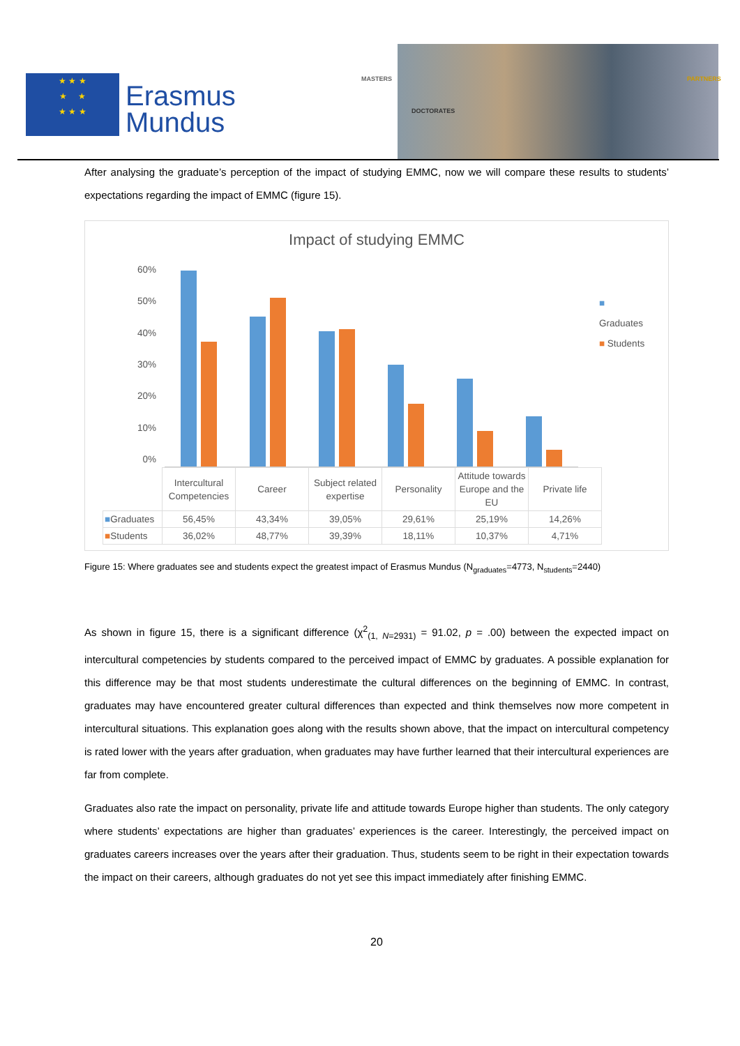★ ★ ★
★ ★
★ ★ ★
Erasmus
Mundus
MASTERS
DOCTORATES
PARTNERS
After analysing the graduate’s perception of the impact of studying EMMC, now we will compare these results to students’ expectations regarding the impact of EMMC (figure 15).
Impact of studying EMMC
60%
50%
40%
30%
20%
10%
0%
■ Graduates
■ Students
| | Intercultural Competencies | Career | Subject related expertise | Personality | Attitude towards Europe and the EU | Private life |
| --- | --- | --- | --- | --- | --- | --- |
| ■ Graduates | 56,45% | 43,34% | 39,05% | 29,61% | 25,19% | 14,26% |
| ■ Students | 36,02% | 48,77% | 39,39% | 18,11% | 10,37% | 4,71% |
Figure 15: Where graduates see and students expect the greatest impact of Erasmus Mundus (N<sub>graduates</sub>=4773, N<sub>students</sub>=2440)
As shown in figure 15, there is a significant difference (χ<sup>2</sup><sub>(1, N=2931)</sub> = 91.02, p = .00) between the expected impact on intercultural competencies by students compared to the perceived impact of EMMC by graduates. A possible explanation for this difference may be that most students underestimate the cultural differences on the beginning of EMMC. In contrast, graduates may have encountered greater cultural differences than expected and think themselves now more competent in intercultural situations. This explanation goes along with the results shown above, that the impact on intercultural competency is rated lower with the years after graduation, when graduates may have further learned that their intercultural experiences are far from complete.
Graduates also rate the impact on personality, private life and attitude towards Europe higher than students. The only category where students’ expectations are higher than graduates’ experiences is the career. Interestingly, the perceived impact on graduates careers increases over the years after their graduation. Thus, students seem to be right in their expectation towards the impact on their careers, although graduates do not yet see this impact immediately after finishing EMMC.
20